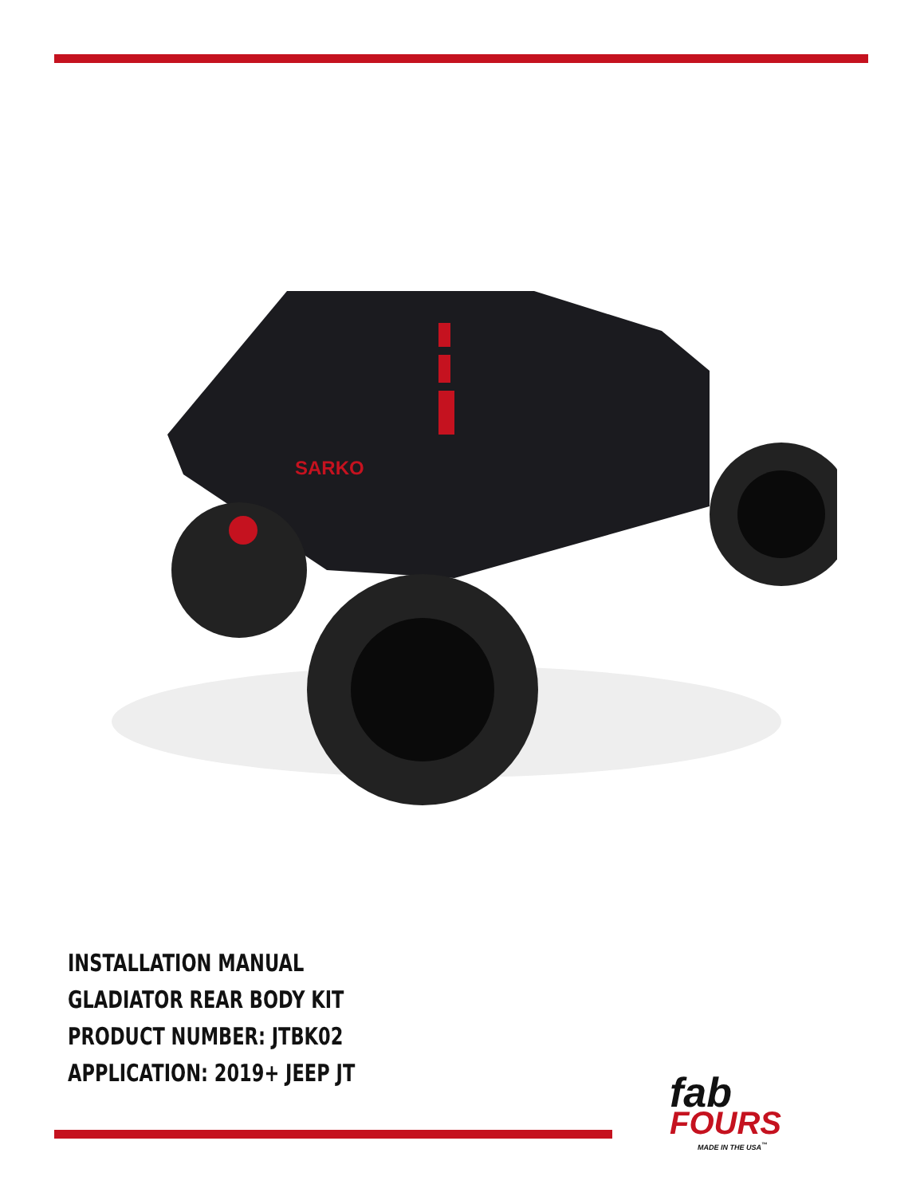SARKO
INSTALLATION MANUAL
GLADIATOR REAR BODY KIT
PRODUCT NUMBER: JTBK02
APPLICATION: 2019+ JEEP JT
fab
FOURS
MADE IN THE USA<sup>™</sup>